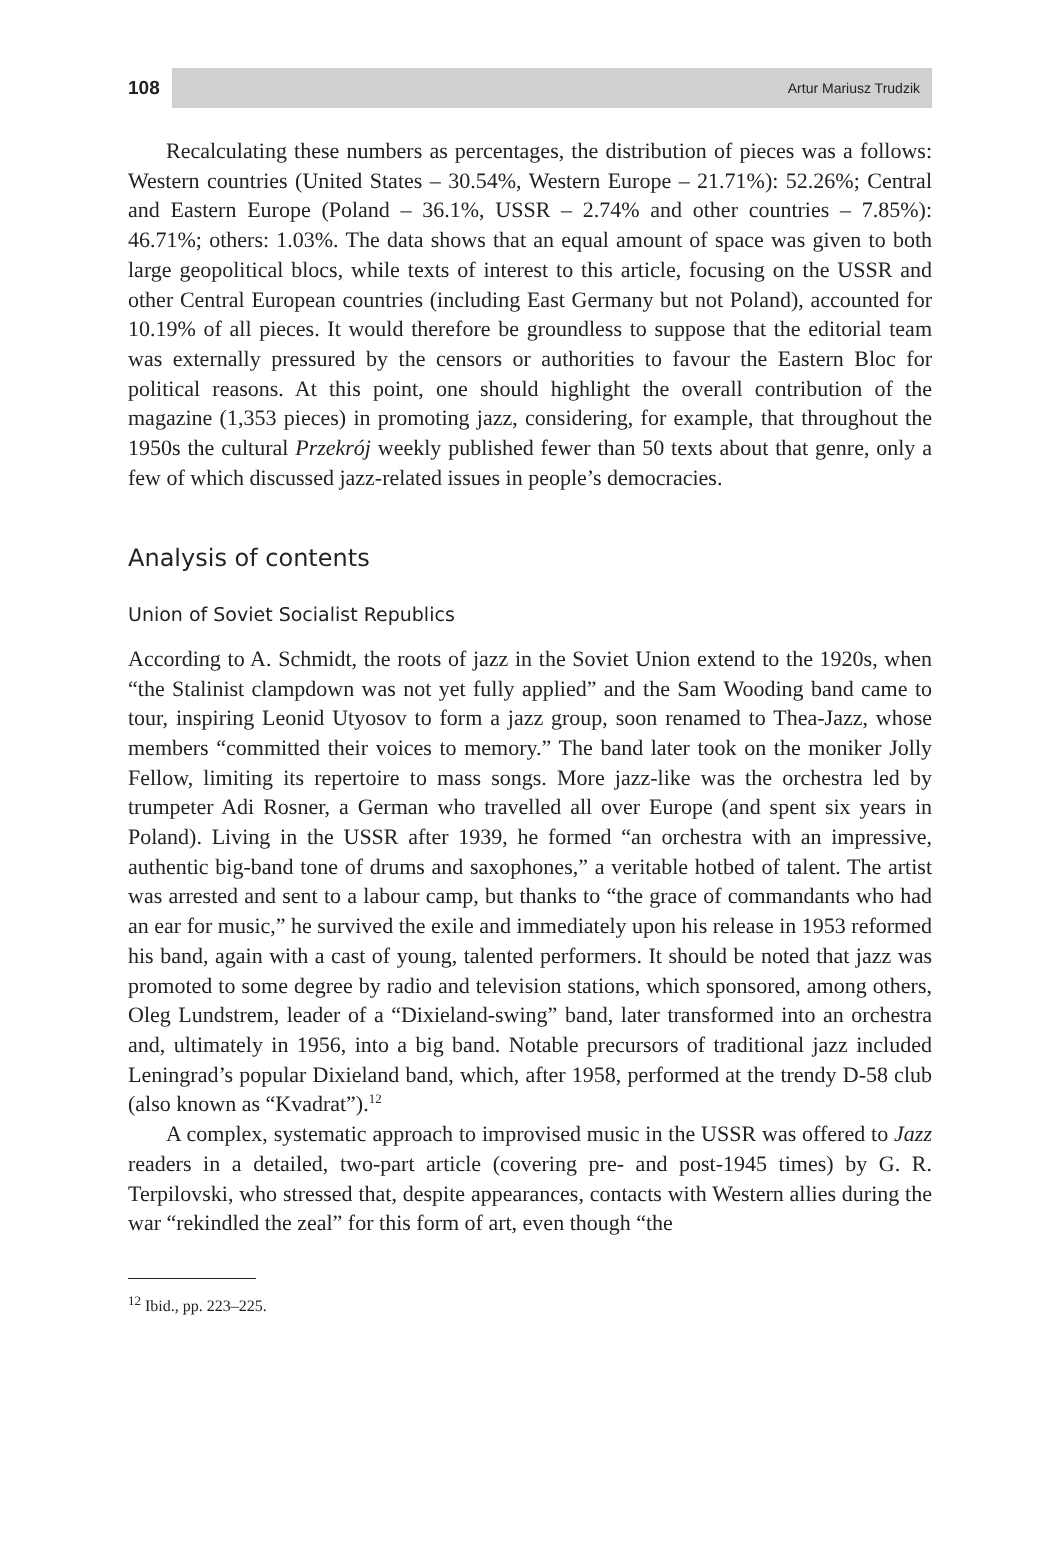108
Artur Mariusz Trudzik
Recalculating these numbers as percentages, the distribution of pieces was a follows: Western countries (United States – 30.54%, Western Europe – 21.71%): 52.26%; Central and Eastern Europe (Poland – 36.1%, USSR – 2.74% and other countries – 7.85%): 46.71%; others: 1.03%. The data shows that an equal amount of space was given to both large geopolitical blocs, while texts of interest to this article, focusing on the USSR and other Central European countries (including East Germany but not Poland), accounted for 10.19% of all pieces. It would therefore be groundless to suppose that the editorial team was externally pressured by the censors or authorities to favour the Eastern Bloc for political reasons. At this point, one should highlight the overall contribution of the magazine (1,353 pieces) in promoting jazz, considering, for example, that throughout the 1950s the cultural Przekrój weekly published fewer than 50 texts about that genre, only a few of which discussed jazz-related issues in people’s democracies.
Analysis of contents
Union of Soviet Socialist Republics
According to A. Schmidt, the roots of jazz in the Soviet Union extend to the 1920s, when “the Stalinist clampdown was not yet fully applied” and the Sam Wooding band came to tour, inspiring Leonid Utyosov to form a jazz group, soon renamed to Thea-Jazz, whose members “committed their voices to memory.” The band later took on the moniker Jolly Fellow, limiting its repertoire to mass songs. More jazz-like was the orchestra led by trumpeter Adi Rosner, a German who travelled all over Europe (and spent six years in Poland). Living in the USSR after 1939, he formed “an orchestra with an impressive, authentic big-band tone of drums and saxophones,” a veritable hotbed of talent. The artist was arrested and sent to a labour camp, but thanks to “the grace of commandants who had an ear for music,” he survived the exile and immediately upon his release in 1953 reformed his band, again with a cast of young, talented performers. It should be noted that jazz was promoted to some degree by radio and television stations, which sponsored, among others, Oleg Lundstrem, leader of a “Dixieland-swing” band, later transformed into an orchestra and, ultimately in 1956, into a big band. Notable precursors of traditional jazz included Leningrad’s popular Dixieland band, which, after 1958, performed at the trendy D-58 club (also known as “Kvadrat”).<sup>12</sup>
A complex, systematic approach to improvised music in the USSR was offered to Jazz readers in a detailed, two-part article (covering pre- and post-1945 times) by G. R. Terpilovski, who stressed that, despite appearances, contacts with Western allies during the war “rekindled the zeal” for this form of art, even though “the
<sup>12</sup> Ibid., pp. 223–225.